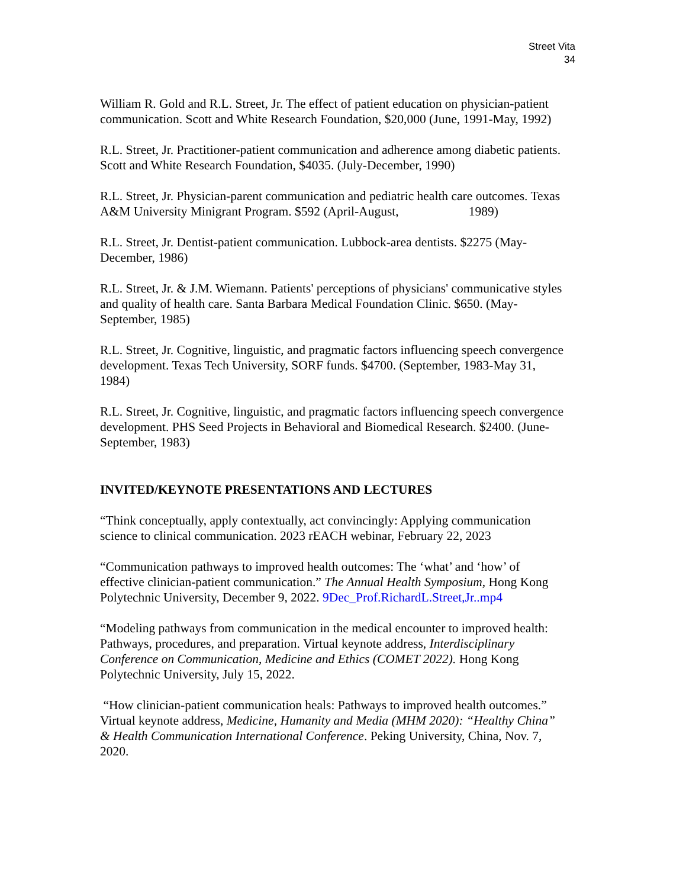Street Vita
34
William R. Gold and R.L. Street, Jr. The effect of patient education on physician-patient communication. Scott and White Research Foundation, $20,000 (June, 1991-May, 1992)
R.L. Street, Jr. Practitioner-patient communication and adherence among diabetic patients. Scott and White Research Foundation, $4035. (July-December, 1990)
R.L. Street, Jr. Physician-parent communication and pediatric health care outcomes. Texas A&M University Minigrant Program. $592 (April-August, 1989)
R.L. Street, Jr. Dentist-patient communication. Lubbock-area dentists. $2275 (May-December, 1986)
R.L. Street, Jr. & J.M. Wiemann. Patients' perceptions of physicians' communicative styles and quality of health care. Santa Barbara Medical Foundation Clinic. $650. (May-September, 1985)
R.L. Street, Jr. Cognitive, linguistic, and pragmatic factors influencing speech convergence development. Texas Tech University, SORF funds. $4700. (September, 1983-May 31, 1984)
R.L. Street, Jr. Cognitive, linguistic, and pragmatic factors influencing speech convergence development. PHS Seed Projects in Behavioral and Biomedical Research. $2400. (June-September, 1983)
INVITED/KEYNOTE PRESENTATIONS AND LECTURES
“Think conceptually, apply contextually, act convincingly: Applying communication science to clinical communication. 2023 rEACH webinar, February 22, 2023
“Communication pathways to improved health outcomes: The ‘what’ and ‘how’ of effective clinician-patient communication.” The Annual Health Symposium, Hong Kong Polytechnic University, December 9, 2022. 9Dec_Prof.RichardL.Street,Jr..mp4
“Modeling pathways from communication in the medical encounter to improved health: Pathways, procedures, and preparation. Virtual keynote address, Interdisciplinary Conference on Communication, Medicine and Ethics (COMET 2022). Hong Kong Polytechnic University, July 15, 2022.
“How clinician-patient communication heals: Pathways to improved health outcomes.” Virtual keynote address, Medicine, Humanity and Media (MHM 2020): “Healthy China” & Health Communication International Conference. Peking University, China, Nov. 7, 2020.